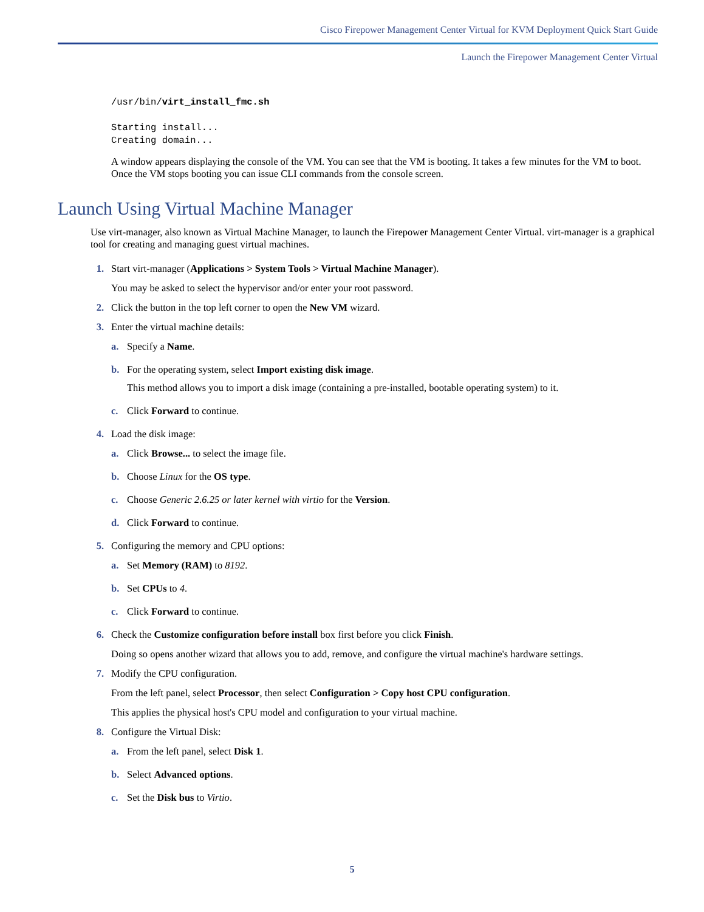Cisco Firepower Management Center Virtual for KVM Deployment Quick Start Guide
Launch the Firepower Management Center Virtual
/usr/bin/virt_install_fmc.sh

Starting install...
Creating domain...
A window appears displaying the console of the VM. You can see that the VM is booting. It takes a few minutes for the VM to boot. Once the VM stops booting you can issue CLI commands from the console screen.
Launch Using Virtual Machine Manager
Use virt-manager, also known as Virtual Machine Manager, to launch the Firepower Management Center Virtual. virt-manager is a graphical tool for creating and managing guest virtual machines.
1. Start virt-manager (Applications > System Tools > Virtual Machine Manager).
You may be asked to select the hypervisor and/or enter your root password.
2. Click the button in the top left corner to open the New VM wizard.
3. Enter the virtual machine details:
a. Specify a Name.
b. For the operating system, select Import existing disk image.
This method allows you to import a disk image (containing a pre-installed, bootable operating system) to it.
c. Click Forward to continue.
4. Load the disk image:
a. Click Browse... to select the image file.
b. Choose Linux for the OS type.
c. Choose Generic 2.6.25 or later kernel with virtio for the Version.
d. Click Forward to continue.
5. Configuring the memory and CPU options:
a. Set Memory (RAM) to 8192.
b. Set CPUs to 4.
c. Click Forward to continue.
6. Check the Customize configuration before install box first before you click Finish.
Doing so opens another wizard that allows you to add, remove, and configure the virtual machine's hardware settings.
7. Modify the CPU configuration.
From the left panel, select Processor, then select Configuration > Copy host CPU configuration.
This applies the physical host's CPU model and configuration to your virtual machine.
8. Configure the Virtual Disk:
a. From the left panel, select Disk 1.
b. Select Advanced options.
c. Set the Disk bus to Virtio.
5